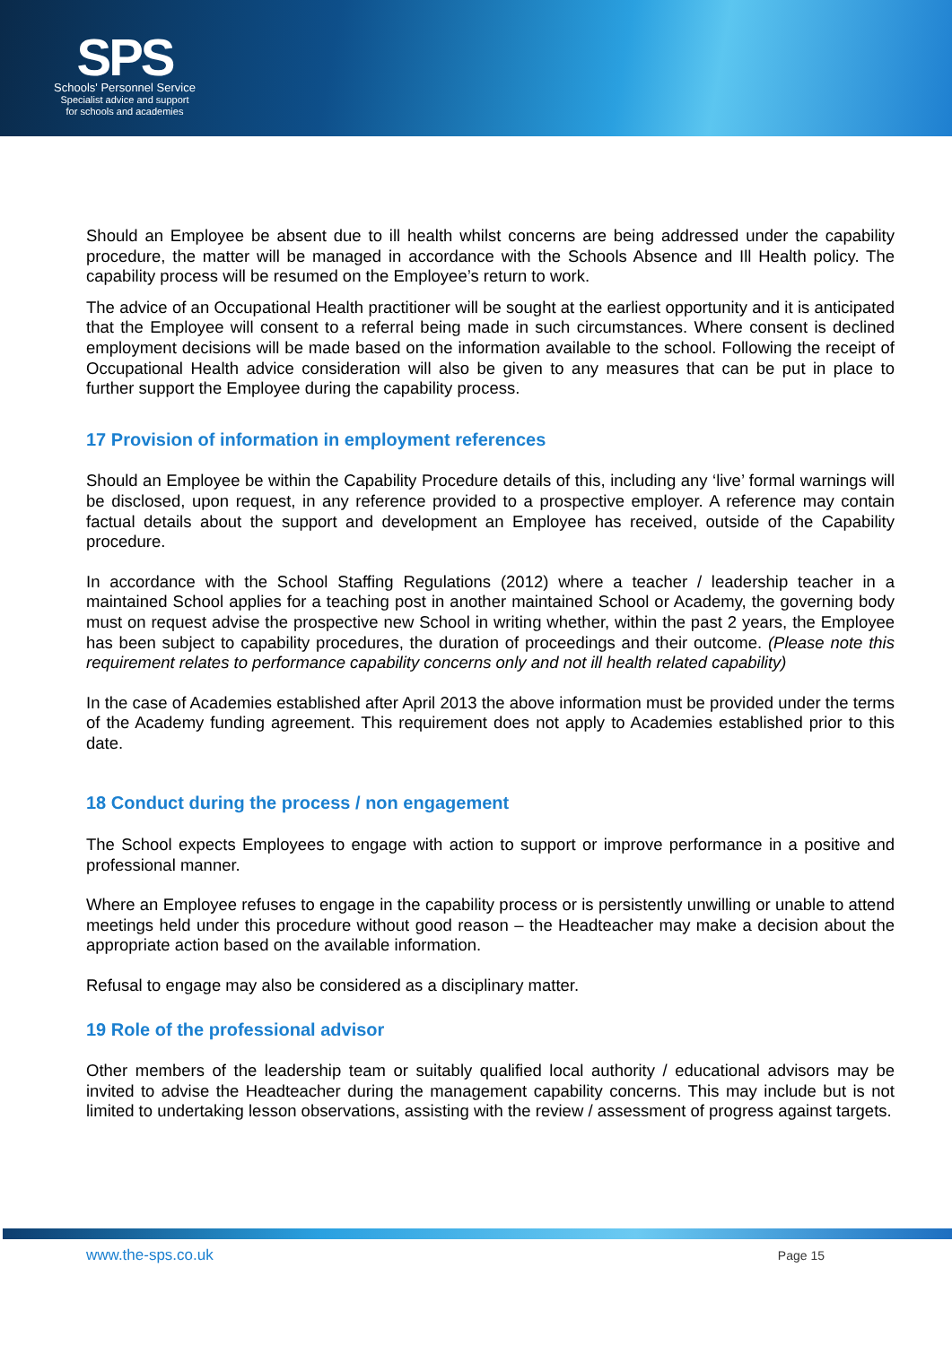SPS
Schools' Personnel Service
Specialist advice and support
for schools and academies
Should an Employee be absent due to ill health whilst concerns are being addressed under the capability procedure, the matter will be managed in accordance with the Schools Absence and Ill Health policy. The capability process will be resumed on the Employee’s return to work.
The advice of an Occupational Health practitioner will be sought at the earliest opportunity and it is anticipated that the Employee will consent to a referral being made in such circumstances. Where consent is declined employment decisions will be made based on the information available to the school. Following the receipt of Occupational Health advice consideration will also be given to any measures that can be put in place to further support the Employee during the capability process.
17 Provision of information in employment references
Should an Employee be within the Capability Procedure details of this, including any ‘live’ formal warnings will be disclosed, upon request, in any reference provided to a prospective employer. A reference may contain factual details about the support and development an Employee has received, outside of the Capability procedure.
In accordance with the School Staffing Regulations (2012) where a teacher / leadership teacher in a maintained School applies for a teaching post in another maintained School or Academy, the governing body must on request advise the prospective new School in writing whether, within the past 2 years, the Employee has been subject to capability procedures, the duration of proceedings and their outcome. (Please note this requirement relates to performance capability concerns only and not ill health related capability)
In the case of Academies established after April 2013 the above information must be provided under the terms of the Academy funding agreement. This requirement does not apply to Academies established prior to this date.
18 Conduct during the process / non engagement
The School expects Employees to engage with action to support or improve performance in a positive and professional manner.
Where an Employee refuses to engage in the capability process or is persistently unwilling or unable to attend meetings held under this procedure without good reason – the Headteacher may make a decision about the appropriate action based on the available information.
Refusal to engage may also be considered as a disciplinary matter.
19 Role of the professional advisor
Other members of the leadership team or suitably qualified local authority / educational advisors may be invited to advise the Headteacher during the management capability concerns. This may include but is not limited to undertaking lesson observations, assisting with the review / assessment of progress against targets.
www.the-sps.co.uk Page 15